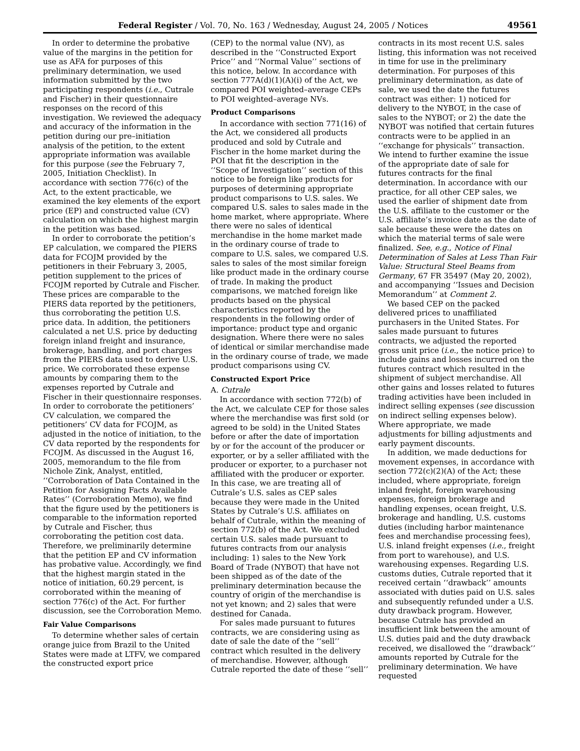Federal Register / Vol. 70, No. 163 / Wednesday, August 24, 2005 / Notices 49561
In order to determine the probative value of the margins in the petition for use as AFA for purposes of this preliminary determination, we used information submitted by the two participating respondents (i.e., Cutrale and Fischer) in their questionnaire responses on the record of this investigation. We reviewed the adequacy and accuracy of the information in the petition during our pre–initiation analysis of the petition, to the extent appropriate information was available for this purpose (see the February 7, 2005, Initiation Checklist). In accordance with section 776(c) of the Act, to the extent practicable, we examined the key elements of the export price (EP) and constructed value (CV) calculation on which the highest margin in the petition was based.
In order to corroborate the petition’s EP calculation, we compared the PIERS data for FCOJM provided by the petitioners in their February 3, 2005, petition supplement to the prices of FCOJM reported by Cutrale and Fischer. These prices are comparable to the PIERS data reported by the petitioners, thus corroborating the petition U.S. price data. In addition, the petitioners calculated a net U.S. price by deducting foreign inland freight and insurance, brokerage, handling, and port charges from the PIERS data used to derive U.S. price. We corroborated these expense amounts by comparing them to the expenses reported by Cutrale and Fischer in their questionnaire responses. In order to corroborate the petitioners’ CV calculation, we compared the petitioners’ CV data for FCOJM, as adjusted in the notice of initiation, to the CV data reported by the respondents for FCOJM. As discussed in the August 16, 2005, memorandum to the file from Nichole Zink, Analyst, entitled, ‘‘Corroboration of Data Contained in the Petition for Assigning Facts Available Rates’’ (Corroboration Memo), we find that the figure used by the petitioners is comparable to the information reported by Cutrale and Fischer, thus corroborating the petition cost data. Therefore, we preliminarily determine that the petition EP and CV information has probative value. Accordingly, we find that the highest margin stated in the notice of initiation, 60.29 percent, is corroborated within the meaning of section 776(c) of the Act. For further discussion, see the Corroboration Memo.
Fair Value Comparisons
To determine whether sales of certain orange juice from Brazil to the United States were made at LTFV, we compared the constructed export price
(CEP) to the normal value (NV), as described in the ‘‘Constructed Export Price’’ and ‘‘Normal Value’’ sections of this notice, below. In accordance with section 777A(d)(1)(A)(i) of the Act, we compared POI weighted–average CEPs to POI weighted–average NVs.
Product Comparisons
In accordance with section 771(16) of the Act, we considered all products produced and sold by Cutrale and Fischer in the home market during the POI that fit the description in the ‘‘Scope of Investigation’’ section of this notice to be foreign like products for purposes of determining appropriate product comparisons to U.S. sales. We compared U.S. sales to sales made in the home market, where appropriate. Where there were no sales of identical merchandise in the home market made in the ordinary course of trade to compare to U.S. sales, we compared U.S. sales to sales of the most similar foreign like product made in the ordinary course of trade. In making the product comparisons, we matched foreign like products based on the physical characteristics reported by the respondents in the following order of importance: product type and organic designation. Where there were no sales of identical or similar merchandise made in the ordinary course of trade, we made product comparisons using CV.
Constructed Export Price
A. Cutrale
In accordance with section 772(b) of the Act, we calculate CEP for those sales where the merchandise was first sold (or agreed to be sold) in the United States before or after the date of importation by or for the account of the producer or exporter, or by a seller affiliated with the producer or exporter, to a purchaser not affiliated with the producer or exporter. In this case, we are treating all of Cutrale’s U.S. sales as CEP sales because they were made in the United States by Cutrale’s U.S. affiliates on behalf of Cutrale, within the meaning of section 772(b) of the Act. We excluded certain U.S. sales made pursuant to futures contracts from our analysis including: 1) sales to the New York Board of Trade (NYBOT) that have not been shipped as of the date of the preliminary determination because the country of origin of the merchandise is not yet known; and 2) sales that were destined for Canada.
For sales made pursuant to futures contracts, we are considering using as date of sale the date of the ‘‘sell’’ contract which resulted in the delivery of merchandise. However, although Cutrale reported the date of these ‘‘sell’’
contracts in its most recent U.S. sales listing, this information was not received in time for use in the preliminary determination. For purposes of this preliminary determination, as date of sale, we used the date the futures contract was either: 1) noticed for delivery to the NYBOT, in the case of sales to the NYBOT; or 2) the date the NYBOT was notified that certain futures contracts were to be applied in an ‘‘exchange for physicals’’ transaction. We intend to further examine the issue of the appropriate date of sale for futures contracts for the final determination. In accordance with our practice, for all other CEP sales, we used the earlier of shipment date from the U.S. affiliate to the customer or the U.S. affiliate’s invoice date as the date of sale because these were the dates on which the material terms of sale were finalized. See, e.g., Notice of Final Determination of Sales at Less Than Fair Value: Structural Steel Beams from Germany, 67 FR 35497 (May 20, 2002), and accompanying ‘‘Issues and Decision Memorandum’’ at Comment 2.
We based CEP on the packed delivered prices to unaffiliated purchasers in the United States. For sales made pursuant to futures contracts, we adjusted the reported gross unit price (i.e., the notice price) to include gains and losses incurred on the futures contract which resulted in the shipment of subject merchandise. All other gains and losses related to futures trading activities have been included in indirect selling expenses (see discussion on indirect selling expenses below). Where appropriate, we made adjustments for billing adjustments and early payment discounts.
In addition, we made deductions for movement expenses, in accordance with section 772(c)(2)(A) of the Act; these included, where appropriate, foreign inland freight, foreign warehousing expenses, foreign brokerage and handling expenses, ocean freight, U.S. brokerage and handling, U.S. customs duties (including harbor maintenance fees and merchandise processing fees), U.S. inland freight expenses (i.e., freight from port to warehouse), and U.S. warehousing expenses. Regarding U.S. customs duties, Cutrale reported that it received certain ‘‘drawback’’ amounts associated with duties paid on U.S. sales and subsequently refunded under a U.S. duty drawback program. However, because Cutrale has provided an insufficient link between the amount of U.S. duties paid and the duty drawback received, we disallowed the ‘‘drawback’’ amounts reported by Cutrale for the preliminary determination. We have requested